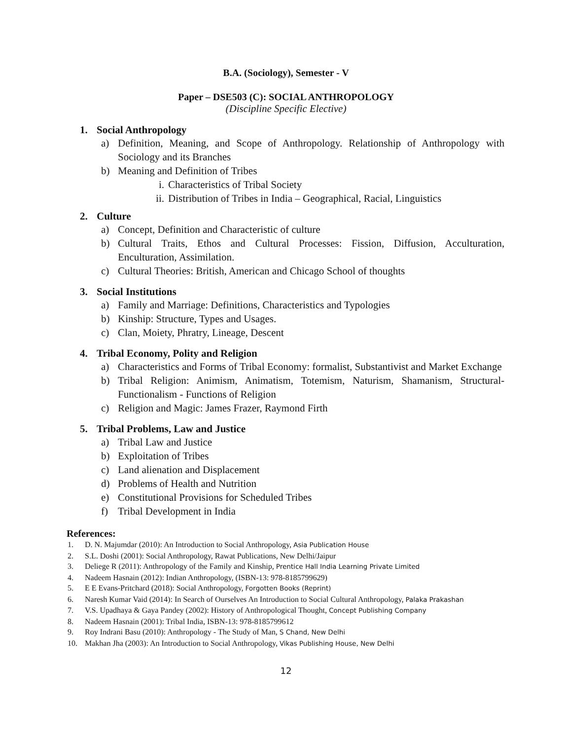B.A. (Sociology), Semester - V
Paper – DSE503 (C): SOCIAL ANTHROPOLOGY
(Discipline Specific Elective)
1. Social Anthropology
a) Definition, Meaning, and Scope of Anthropology. Relationship of Anthropology with Sociology and its Branches
b) Meaning and Definition of Tribes
i. Characteristics of Tribal Society
ii. Distribution of Tribes in India – Geographical, Racial, Linguistics
2. Culture
a) Concept, Definition and Characteristic of culture
b) Cultural Traits, Ethos and Cultural Processes: Fission, Diffusion, Acculturation, Enculturation, Assimilation.
c) Cultural Theories: British, American and Chicago School of thoughts
3. Social Institutions
a) Family and Marriage: Definitions, Characteristics and Typologies
b) Kinship: Structure, Types and Usages.
c) Clan, Moiety, Phratry, Lineage, Descent
4. Tribal Economy, Polity and Religion
a) Characteristics and Forms of Tribal Economy: formalist, Substantivist and Market Exchange
b) Tribal Religion: Animism, Animatism, Totemism, Naturism, Shamanism, Structural-Functionalism - Functions of Religion
c) Religion and Magic: James Frazer, Raymond Firth
5. Tribal Problems, Law and Justice
a) Tribal Law and Justice
b) Exploitation of Tribes
c) Land alienation and Displacement
d) Problems of Health and Nutrition
e) Constitutional Provisions for Scheduled Tribes
f) Tribal Development in India
References:
1. D. N. Majumdar (2010): An Introduction to Social Anthropology, Asia Publication House
2. S.L. Doshi (2001): Social Anthropology, Rawat Publications, New Delhi/Jaipur
3. Deliege R (2011): Anthropology of the Family and Kinship, Prentice Hall India Learning Private Limited
4. Nadeem Hasnain (2012): Indian Anthropology, (ISBN-13: 978-8185799629)
5. E E Evans-Pritchard (2018): Social Anthropology, Forgotten Books (Reprint)
6. Naresh Kumar Vaid (2014): In Search of Ourselves An Introduction to Social Cultural Anthropology, Palaka Prakashan
7. V.S. Upadhaya & Gaya Pandey (2002): History of Anthropological Thought, Concept Publishing Company
8. Nadeem Hasnain (2001): Tribal India, ISBN-13: 978-8185799612
9. Roy Indrani Basu (2010): Anthropology - The Study of Man, S Chand, New Delhi
10. Makhan Jha (2003): An Introduction to Social Anthropology, Vikas Publishing House, New Delhi
12